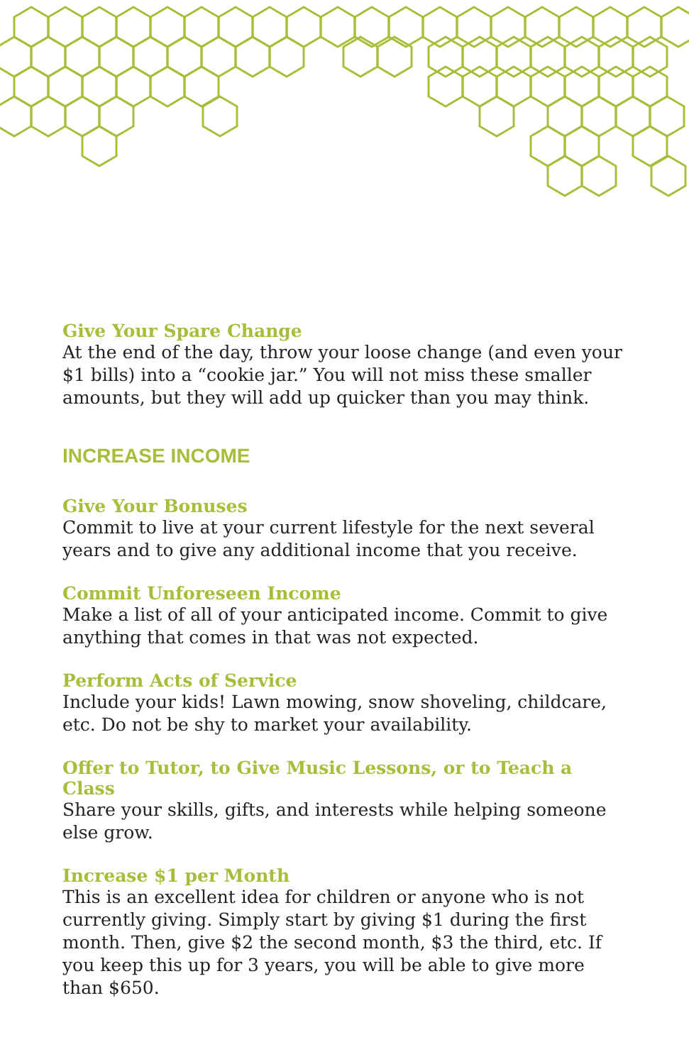Give Your Spare Change
At the end of the day, throw your loose change (and even your $1 bills) into a “cookie jar.” You will not miss these smaller amounts, but they will add up quicker than you may think.
INCREASE INCOME
Give Your Bonuses
Commit to live at your current lifestyle for the next several years and to give any additional income that you receive.
Commit Unforeseen Income
Make a list of all of your anticipated income. Commit to give anything that comes in that was not expected.
Perform Acts of Service
Include your kids! Lawn mowing, snow shoveling, childcare, etc. Do not be shy to market your availability.
Offer to Tutor, to Give Music Lessons, or to Teach a Class
Share your skills, gifts, and interests while helping someone else grow.
Increase $1 per Month
This is an excellent idea for children or anyone who is not currently giving. Simply start by giving $1 during the first month. Then, give $2 the second month, $3 the third, etc. If you keep this up for 3 years, you will be able to give more than $650.